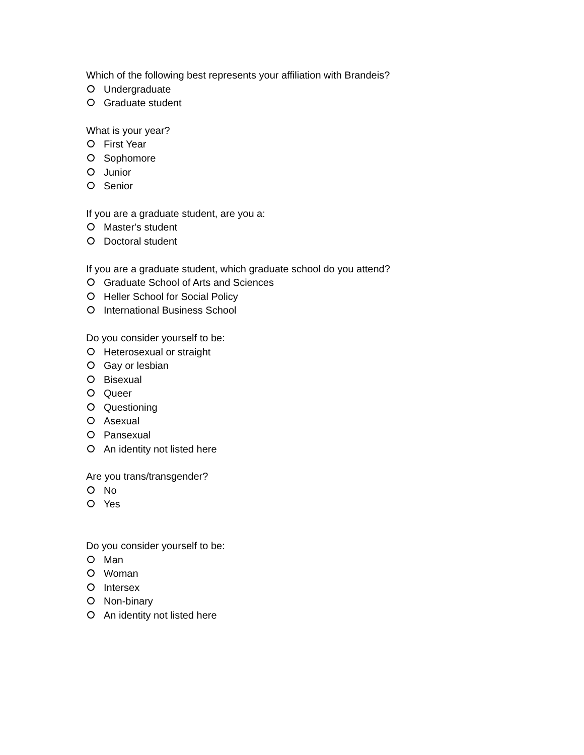Which of the following best represents your affiliation with Brandeis?
Undergraduate
Graduate student
What is your year?
First Year
Sophomore
Junior
Senior
If you are a graduate student, are you a:
Master's student
Doctoral student
If you are a graduate student, which graduate school do you attend?
Graduate School of Arts and Sciences
Heller School for Social Policy
International Business School
Do you consider yourself to be:
Heterosexual or straight
Gay or lesbian
Bisexual
Queer
Questioning
Asexual
Pansexual
An identity not listed here
Are you trans/transgender?
No
Yes
Do you consider yourself to be:
Man
Woman
Intersex
Non-binary
An identity not listed here